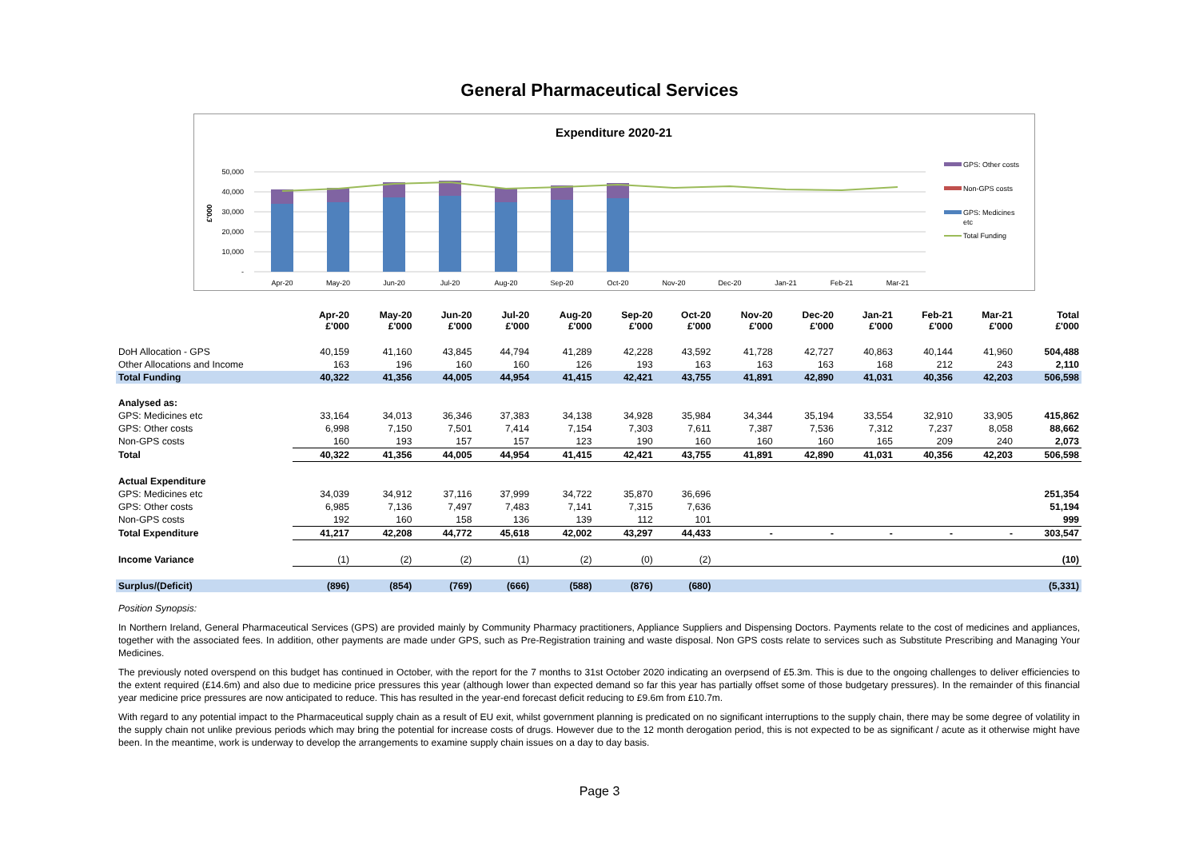General Pharmaceutical Services
Expenditure 2020-21
50,000
40,000
30,000
20,000
10,000
-
£'000
Apr-20
May-20
Jun-20
Jul-20
Aug-20
Sep-20
Oct-20
Nov-20
Dec-20
Jan-21
Feb-21
Mar-21
GPS: Other costs
Non-GPS costs
GPS: Medicines
etc
Total Funding
| | Apr-20 £'000 | May-20 £'000 | Jun-20 £'000 | Jul-20 £'000 | Aug-20 £'000 | Sep-20 £'000 | Oct-20 £'000 | Nov-20 £'000 | Dec-20 £'000 | Jan-21 £'000 | Feb-21 £'000 | Mar-21 £'000 | Total £'000 |
| --- | --- | --- | --- | --- | --- | --- | --- | --- | --- | --- | --- | --- | --- |
| DoH Allocation - GPS | 40,159 | 41,160 | 43,845 | 44,794 | 41,289 | 42,228 | 43,592 | 41,728 | 42,727 | 40,863 | 40,144 | 41,960 | 504,488 |
| Other Allocations and Income | 163 | 196 | 160 | 160 | 126 | 193 | 163 | 163 | 163 | 168 | 212 | 243 | 2,110 |
| Total Funding | 40,322 | 41,356 | 44,005 | 44,954 | 41,415 | 42,421 | 43,755 | 41,891 | 42,890 | 41,031 | 40,356 | 42,203 | 506,598 |
| Analysed as: | | | | | | | | | | | | | |
| GPS: Medicines etc | 33,164 | 34,013 | 36,346 | 37,383 | 34,138 | 34,928 | 35,984 | 34,344 | 35,194 | 33,554 | 32,910 | 33,905 | 415,862 |
| GPS: Other costs | 6,998 | 7,150 | 7,501 | 7,414 | 7,154 | 7,303 | 7,611 | 7,387 | 7,536 | 7,312 | 7,237 | 8,058 | 88,662 |
| Non-GPS costs | 160 | 193 | 157 | 157 | 123 | 190 | 160 | 160 | 160 | 165 | 209 | 240 | 2,073 |
| Total | 40,322 | 41,356 | 44,005 | 44,954 | 41,415 | 42,421 | 43,755 | 41,891 | 42,890 | 41,031 | 40,356 | 42,203 | 506,598 |
| Actual Expenditure | | | | | | | | | | | | | |
| GPS: Medicines etc | 34,039 | 34,912 | 37,116 | 37,999 | 34,722 | 35,870 | 36,696 | | | | | | 251,354 |
| GPS: Other costs | 6,985 | 7,136 | 7,497 | 7,483 | 7,141 | 7,315 | 7,636 | | | | | | 51,194 |
| Non-GPS costs | 192 | 160 | 158 | 136 | 139 | 112 | 101 | | | | | | 999 |
| Total Expenditure | 41,217 | 42,208 | 44,772 | 45,618 | 42,002 | 43,297 | 44,433 | - | - | - | - | - | 303,547 |
| Income Variance | (1) | (2) | (2) | (1) | (2) | (0) | (2) | | | | | | (10) |
| Surplus/(Deficit) | (896) | (854) | (769) | (666) | (588) | (876) | (680) | | | | | | (5,331) |
Position Synopsis:
In Northern Ireland, General Pharmaceutical Services (GPS) are provided mainly by Community Pharmacy practitioners, Appliance Suppliers and Dispensing Doctors. Payments relate to the cost of medicines and appliances, together with the associated fees. In addition, other payments are made under GPS, such as Pre-Registration training and waste disposal. Non GPS costs relate to services such as Substitute Prescribing and Managing Your Medicines.
The previously noted overspend on this budget has continued in October, with the report for the 7 months to 31st October 2020 indicating an overpsend of £5.3m. This is due to the ongoing challenges to deliver efficiencies to the extent required (£14.6m) and also due to medicine price pressures this year (although lower than expected demand so far this year has partially offset some of those budgetary pressures). In the remainder of this financial year medicine price pressures are now anticipated to reduce. This has resulted in the year-end forecast deficit reducing to £9.6m from £10.7m.
With regard to any potential impact to the Pharmaceutical supply chain as a result of EU exit, whilst government planning is predicated on no significant interruptions to the supply chain, there may be some degree of volatility in the supply chain not unlike previous periods which may bring the potential for increase costs of drugs. However due to the 12 month derogation period, this is not expected to be as significant / acute as it otherwise might have been. In the meantime, work is underway to develop the arrangements to examine supply chain issues on a day to day basis.
Page 3